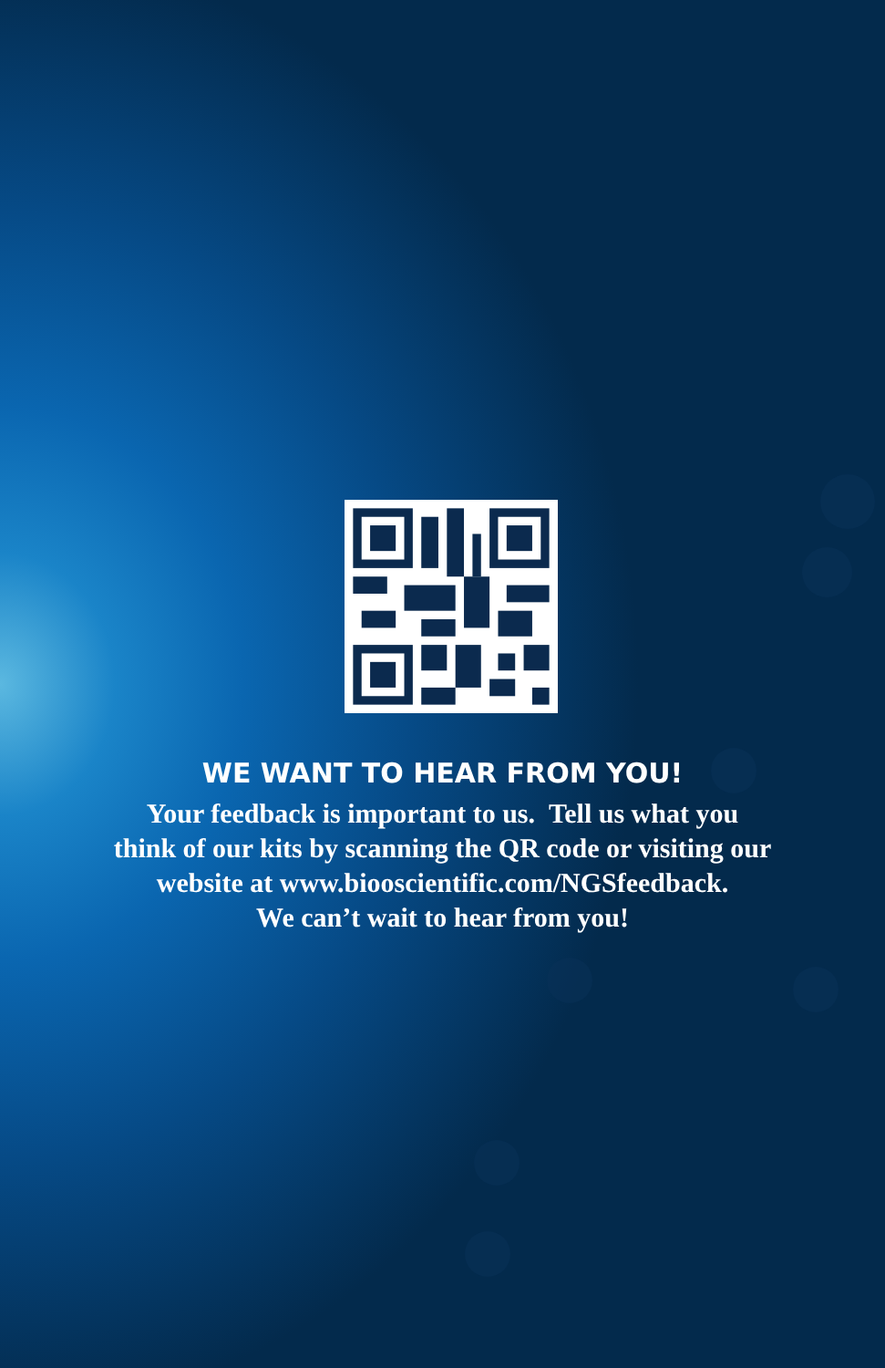WE WANT TO HEAR FROM YOU!
Your feedback is important to us. Tell us what you
think of our kits by scanning the QR code or visiting our
website at www.biooscientific.com/NGSfeedback.
We can’t wait to hear from you!